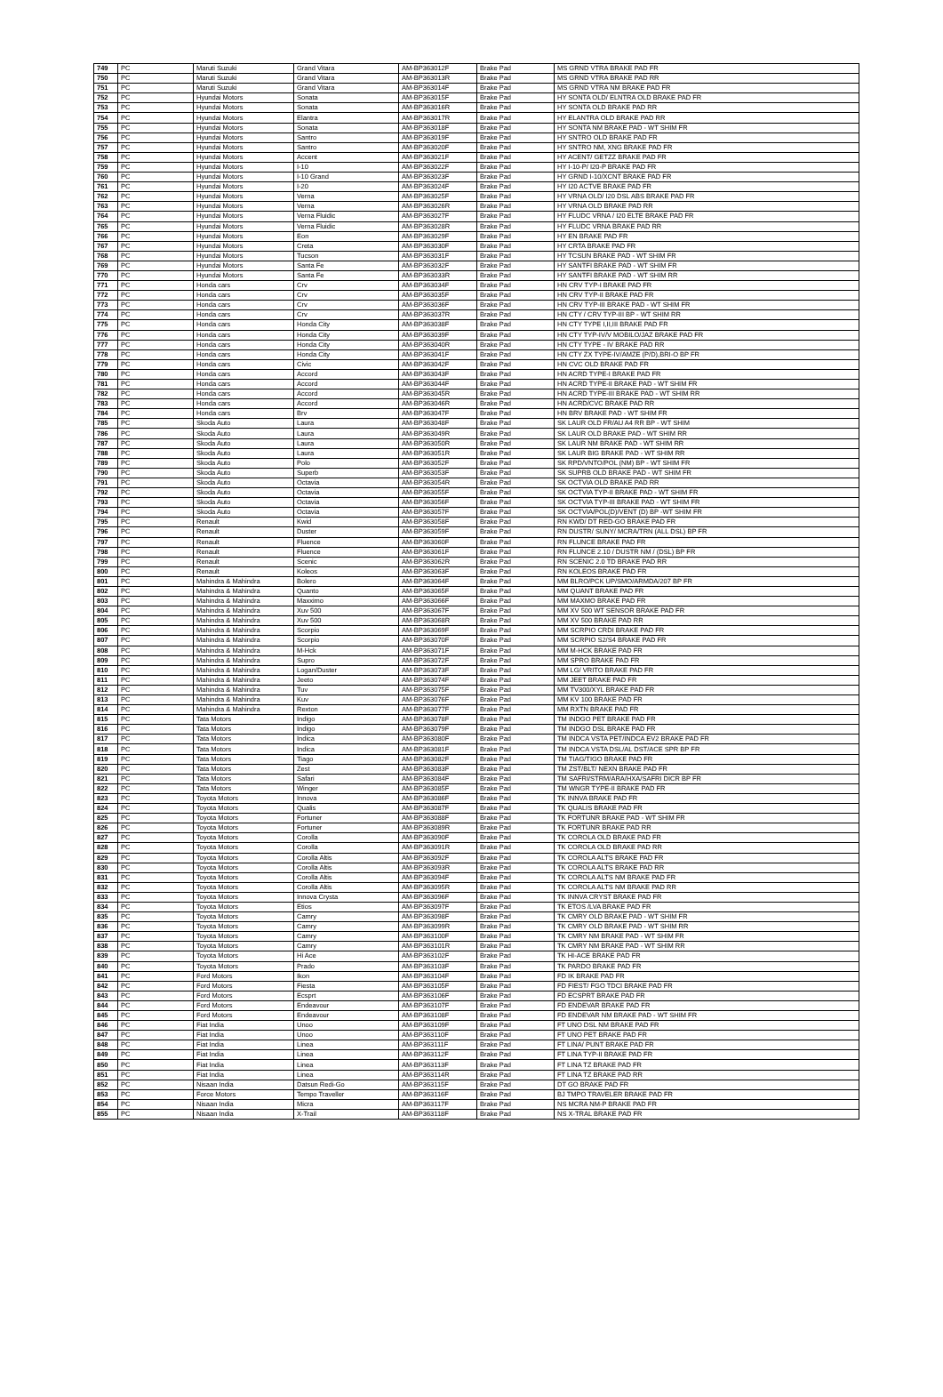| 749 | PC | Maruti Suzuki | Grand Vitara | AM-BP363012F | Brake Pad | MS GRND VTRA BRAKE PAD FR |
| 750 | PC | Maruti Suzuki | Grand Vitara | AM-BP363013R | Brake Pad | MS GRND VTRA BRAKE PAD RR |
| 751 | PC | Maruti Suzuki | Grand Vitara | AM-BP363014F | Brake Pad | MS GRND VTRA NM BRAKE PAD FR |
| 752 | PC | Hyundai Motors | Sonata | AM-BP363015F | Brake Pad | HY SONTA OLD/ ELNTRA OLD BRAKE PAD FR |
| 753 | PC | Hyundai Motors | Sonata | AM-BP363016R | Brake Pad | HY SONTA OLD BRAKE PAD RR |
| 754 | PC | Hyundai Motors | Elantra | AM-BP363017R | Brake Pad | HY ELANTRA OLD BRAKE PAD RR |
| 755 | PC | Hyundai Motors | Sonata | AM-BP363018F | Brake Pad | HY SONTA NM BRAKE PAD - WT SHIM FR |
| 756 | PC | Hyundai Motors | Santro | AM-BP363019F | Brake Pad | HY SNTRO OLD BRAKE PAD FR |
| 757 | PC | Hyundai Motors | Santro | AM-BP363020F | Brake Pad | HY SNTRO NM, XNG BRAKE PAD FR |
| 758 | PC | Hyundai Motors | Accent | AM-BP363021F | Brake Pad | HY ACENT/ GETZZ BRAKE PAD FR |
| 759 | PC | Hyundai Motors | I-10 | AM-BP363022F | Brake Pad | HY I-10-P/ I20-P BRAKE PAD FR |
| 760 | PC | Hyundai Motors | I-10 Grand | AM-BP363023F | Brake Pad | HY GRND I-10/XCNT BRAKE PAD FR |
| 761 | PC | Hyundai Motors | I-20 | AM-BP363024F | Brake Pad | HY I20 ACTVE BRAKE PAD FR |
| 762 | PC | Hyundai Motors | Verna | AM-BP363025F | Brake Pad | HY VRNA OLD/ I20 DSL ABS BRAKE PAD FR |
| 763 | PC | Hyundai Motors | Verna | AM-BP363026R | Brake Pad | HY VRNA OLD BRAKE PAD RR |
| 764 | PC | Hyundai Motors | Verna Fluidic | AM-BP363027F | Brake Pad | HY FLUDC VRNA / I20 ELTE BRAKE PAD FR |
| 765 | PC | Hyundai Motors | Verna Fluidic | AM-BP363028R | Brake Pad | HY FLUDC VRNA BRAKE PAD RR |
| 766 | PC | Hyundai Motors | Eon | AM-BP363029F | Brake Pad | HY EN BRAKE PAD FR |
| 767 | PC | Hyundai Motors | Creta | AM-BP363030F | Brake Pad | HY CRTA BRAKE PAD FR |
| 768 | PC | Hyundai Motors | Tucson | AM-BP363031F | Brake Pad | HY TCSUN BRAKE PAD - WT SHIM FR |
| 769 | PC | Hyundai Motors | Santa Fe | AM-BP363032F | Brake Pad | HY SANTFI BRAKE PAD - WT SHIM FR |
| 770 | PC | Hyundai Motors | Santa Fe | AM-BP363033R | Brake Pad | HY SANTFI BRAKE PAD - WT SHIM RR |
| 771 | PC | Honda cars | Crv | AM-BP363034F | Brake Pad | HN CRV TYP-I BRAKE PAD FR |
| 772 | PC | Honda cars | Crv | AM-BP363035F | Brake Pad | HN CRV TYP-II BRAKE PAD FR |
| 773 | PC | Honda cars | Crv | AM-BP363036F | Brake Pad | HN CRV TYP-III BRAKE PAD - WT SHIM FR |
| 774 | PC | Honda cars | Crv | AM-BP363037R | Brake Pad | HN CTY / CRV TYP-III BP - WT SHIM RR |
| 775 | PC | Honda cars | Honda City | AM-BP363038F | Brake Pad | HN CTY TYPE I,II,III BRAKE PAD FR |
| 776 | PC | Honda cars | Honda City | AM-BP363039F | Brake Pad | HN CTY TYP-IV/V MOBILO/JAZ BRAKE PAD FR |
| 777 | PC | Honda cars | Honda City | AM-BP363040R | Brake Pad | HN CTY TYPE - IV BRAKE PAD RR |
| 778 | PC | Honda cars | Honda City | AM-BP363041F | Brake Pad | HN CTY ZX TYPE-IV/AMZE (P/D),BRI-O BP FR |
| 779 | PC | Honda cars | Civic | AM-BP363042F | Brake Pad | HN CVC OLD BRAKE PAD FR |
| 780 | PC | Honda cars | Accord | AM-BP363043F | Brake Pad | HN ACRD TYPE-I BRAKE PAD FR |
| 781 | PC | Honda cars | Accord | AM-BP363044F | Brake Pad | HN ACRD TYPE-II BRAKE PAD - WT SHIM FR |
| 782 | PC | Honda cars | Accord | AM-BP363045R | Brake Pad | HN ACRD TYPE-III BRAKE PAD - WT SHIM RR |
| 783 | PC | Honda cars | Accord | AM-BP363046R | Brake Pad | HN ACRD/CVC BRAKE PAD RR |
| 784 | PC | Honda cars | Brv | AM-BP363047F | Brake Pad | HN BRV BRAKE PAD - WT SHIM FR |
| 785 | PC | Skoda Auto | Laura | AM-BP363048F | Brake Pad | SK LAUR OLD FR/AU A4 RR BP - WT SHIM |
| 786 | PC | Skoda Auto | Laura | AM-BP363049R | Brake Pad | SK LAUR OLD BRAKE PAD - WT SHIM RR |
| 787 | PC | Skoda Auto | Laura | AM-BP363050R | Brake Pad | SK LAUR NM BRAKE PAD - WT SHIM RR |
| 788 | PC | Skoda Auto | Laura | AM-BP363051R | Brake Pad | SK LAUR BIG BRAKE PAD - WT SHIM RR |
| 789 | PC | Skoda Auto | Polo | AM-BP363052F | Brake Pad | SK RPD/VNTO/POL (NM) BP - WT SHIM FR |
| 790 | PC | Skoda Auto | Superb | AM-BP363053F | Brake Pad | SK SUPRB OLD BRAKE PAD - WT SHIM FR |
| 791 | PC | Skoda Auto | Octavia | AM-BP363054R | Brake Pad | SK OCTVIA OLD BRAKE PAD RR |
| 792 | PC | Skoda Auto | Octavia | AM-BP363055F | Brake Pad | SK OCTVIA TYP-II BRAKE PAD - WT SHIM FR |
| 793 | PC | Skoda Auto | Octavia | AM-BP363056F | Brake Pad | SK OCTVIA TYP-III BRAKE PAD - WT SHIM FR |
| 794 | PC | Skoda Auto | Octavia | AM-BP363057F | Brake Pad | SK OCTVIA/POL(D)/VENT (D) BP -WT SHIM FR |
| 795 | PC | Renault | Kwid | AM-BP363058F | Brake Pad | RN KWD/ DT RED-GO BRAKE PAD FR |
| 796 | PC | Renault | Duster | AM-BP363059F | Brake Pad | RN DUSTR/ SUNY/ MCRA/TRN (ALL DSL) BP FR |
| 797 | PC | Renault | Fluence | AM-BP363060F | Brake Pad | RN FLUNCE BRAKE PAD FR |
| 798 | PC | Renault | Fluence | AM-BP363061F | Brake Pad | RN FLUNCE 2.10 / DUSTR NM / (DSL) BP FR |
| 799 | PC | Renault | Scenic | AM-BP363062R | Brake Pad | RN SCENIC 2.0 TD BRAKE PAD RR |
| 800 | PC | Renault | Koleos | AM-BP363063F | Brake Pad | RN KOLEOS BRAKE PAD FR |
| 801 | PC | Mahindra & Mahindra | Bolero | AM-BP363064F | Brake Pad | MM BLRO/PCK UP/SMO/ARMDA/207 BP FR |
| 802 | PC | Mahindra & Mahindra | Quanto | AM-BP363065F | Brake Pad | MM QUANT BRAKE PAD FR |
| 803 | PC | Mahindra & Mahindra | Maxximo | AM-BP363066F | Brake Pad | MM MAXMO BRAKE PAD FR |
| 804 | PC | Mahindra & Mahindra | Xuv 500 | AM-BP363067F | Brake Pad | MM XV 500 WT SENSOR BRAKE PAD FR |
| 805 | PC | Mahindra & Mahindra | Xuv 500 | AM-BP363068R | Brake Pad | MM XV 500 BRAKE PAD RR |
| 806 | PC | Mahindra & Mahindra | Scorpio | AM-BP363069F | Brake Pad | MM SCRPIO CRDI BRAKE PAD FR |
| 807 | PC | Mahindra & Mahindra | Scorpio | AM-BP363070F | Brake Pad | MM SCRPIO S2/S4 BRAKE PAD FR |
| 808 | PC | Mahindra & Mahindra | M-Hck | AM-BP363071F | Brake Pad | MM M-HCK BRAKE PAD FR |
| 809 | PC | Mahindra & Mahindra | Supro | AM-BP363072F | Brake Pad | MM SPRO BRAKE PAD FR |
| 810 | PC | Mahindra & Mahindra | Logan/Duster | AM-BP363073F | Brake Pad | MM LG/ VRITO BRAKE PAD FR |
| 811 | PC | Mahindra & Mahindra | Jeeto | AM-BP363074F | Brake Pad | MM JEET BRAKE PAD FR |
| 812 | PC | Mahindra & Mahindra | Tuv | AM-BP363075F | Brake Pad | MM TV300/XYL BRAKE PAD FR |
| 813 | PC | Mahindra & Mahindra | Kuv | AM-BP363076F | Brake Pad | MM KV 100 BRAKE PAD FR |
| 814 | PC | Mahindra & Mahindra | Rexton | AM-BP363077F | Brake Pad | MM RXTN BRAKE PAD FR |
| 815 | PC | Tata Motors | Indigo | AM-BP363078F | Brake Pad | TM INDGO PET BRAKE PAD FR |
| 816 | PC | Tata Motors | Indigo | AM-BP363079F | Brake Pad | TM INDGO DSL BRAKE PAD FR |
| 817 | PC | Tata Motors | Indica | AM-BP363080F | Brake Pad | TM INDCA VSTA PET/INDCA EV2 BRAKE PAD FR |
| 818 | PC | Tata Motors | Indica | AM-BP363081F | Brake Pad | TM INDCA VSTA DSL/AL DST/ACE SPR BP FR |
| 819 | PC | Tata Motors | Tiago | AM-BP363082F | Brake Pad | TM TIAG/TIGO BRAKE PAD FR |
| 820 | PC | Tata Motors | Zest | AM-BP363083F | Brake Pad | TM ZST/BLT/ NEXN BRAKE PAD FR |
| 821 | PC | Tata Motors | Safari | AM-BP363084F | Brake Pad | TM SAFRI/STRM/ARA/HXA/SAFRI DICR BP FR |
| 822 | PC | Tata Motors | Winger | AM-BP363085F | Brake Pad | TM WNGR TYPE-II BRAKE PAD FR |
| 823 | PC | Toyota Motors | Innova | AM-BP363086F | Brake Pad | TK INNVA BRAKE PAD FR |
| 824 | PC | Toyota Motors | Qualis | AM-BP363087F | Brake Pad | TK QUALIS BRAKE PAD FR |
| 825 | PC | Toyota Motors | Fortuner | AM-BP363088F | Brake Pad | TK FORTUNR BRAKE PAD - WT SHIM FR |
| 826 | PC | Toyota Motors | Fortuner | AM-BP363089R | Brake Pad | TK FORTUNR BRAKE PAD RR |
| 827 | PC | Toyota Motors | Corolla | AM-BP363090F | Brake Pad | TK COROLA OLD BRAKE PAD FR |
| 828 | PC | Toyota Motors | Corolla | AM-BP363091R | Brake Pad | TK COROLA OLD BRAKE PAD RR |
| 829 | PC | Toyota Motors | Corolla Altis | AM-BP363092F | Brake Pad | TK COROLA ALTS BRAKE PAD FR |
| 830 | PC | Toyota Motors | Corolla Altis | AM-BP363093R | Brake Pad | TK COROLA ALTS BRAKE PAD RR |
| 831 | PC | Toyota Motors | Corolla Altis | AM-BP363094F | Brake Pad | TK COROLA ALTS NM BRAKE PAD FR |
| 832 | PC | Toyota Motors | Corolla Altis | AM-BP363095R | Brake Pad | TK COROLA ALTS NM BRAKE PAD RR |
| 833 | PC | Toyota Motors | Innova Crysta | AM-BP363096F | Brake Pad | TK INNVA CRYST BRAKE PAD FR |
| 834 | PC | Toyota Motors | Etios | AM-BP363097F | Brake Pad | TK ETOS /LVA BRAKE PAD FR |
| 835 | PC | Toyota Motors | Camry | AM-BP363098F | Brake Pad | TK CMRY OLD BRAKE PAD - WT SHIM FR |
| 836 | PC | Toyota Motors | Camry | AM-BP363099R | Brake Pad | TK CMRY OLD BRAKE PAD - WT SHIM RR |
| 837 | PC | Toyota Motors | Camry | AM-BP363100F | Brake Pad | TK CMRY NM BRAKE PAD - WT SHIM FR |
| 838 | PC | Toyota Motors | Camry | AM-BP363101R | Brake Pad | TK CMRY NM BRAKE PAD - WT SHIM RR |
| 839 | PC | Toyota Motors | Hi Ace | AM-BP363102F | Brake Pad | TK HI-ACE BRAKE PAD FR |
| 840 | PC | Toyota Motors | Prado | AM-BP363103F | Brake Pad | TK PARDO BRAKE PAD FR |
| 841 | PC | Ford Motors | Ikon | AM-BP363104F | Brake Pad | FD IK BRAKE PAD FR |
| 842 | PC | Ford Motors | Fiesta | AM-BP363105F | Brake Pad | FD FIEST/ FGO TDCI BRAKE PAD FR |
| 843 | PC | Ford Motors | Ecsprt | AM-BP363106F | Brake Pad | FD ECSPRT BRAKE PAD FR |
| 844 | PC | Ford Motors | Endeavour | AM-BP363107F | Brake Pad | FD ENDEVAR BRAKE PAD FR |
| 845 | PC | Ford Motors | Endeavour | AM-BP363108F | Brake Pad | FD ENDEVAR NM BRAKE PAD - WT SHIM FR |
| 846 | PC | Fiat India | Unoo | AM-BP363109F | Brake Pad | FT UNO DSL NM BRAKE PAD FR |
| 847 | PC | Fiat India | Unoo | AM-BP363110F | Brake Pad | FT UNO PET BRAKE PAD FR |
| 848 | PC | Fiat India | Linea | AM-BP363111F | Brake Pad | FT LINA/ PUNT BRAKE PAD FR |
| 849 | PC | Fiat India | Linea | AM-BP363112F | Brake Pad | FT LINA TYP-II BRAKE PAD FR |
| 850 | PC | Fiat India | Linea | AM-BP363113F | Brake Pad | FT LINA TZ BRAKE PAD FR |
| 851 | PC | Fiat India | Linea | AM-BP363114R | Brake Pad | FT LINA TZ BRAKE PAD RR |
| 852 | PC | Nisaan India | Datsun Redi-Go | AM-BP363115F | Brake Pad | DT GO BRAKE PAD FR |
| 853 | PC | Force Motors | Tempo Traveller | AM-BP363116F | Brake Pad | BJ TMPO TRAVELER BRAKE PAD FR |
| 854 | PC | Nisaan India | Micra | AM-BP363117F | Brake Pad | NS MCRA NM-P BRAKE PAD FR |
| 855 | PC | Nisaan India | X-Trail | AM-BP363118F | Brake Pad | NS X-TRAL BRAKE PAD FR |